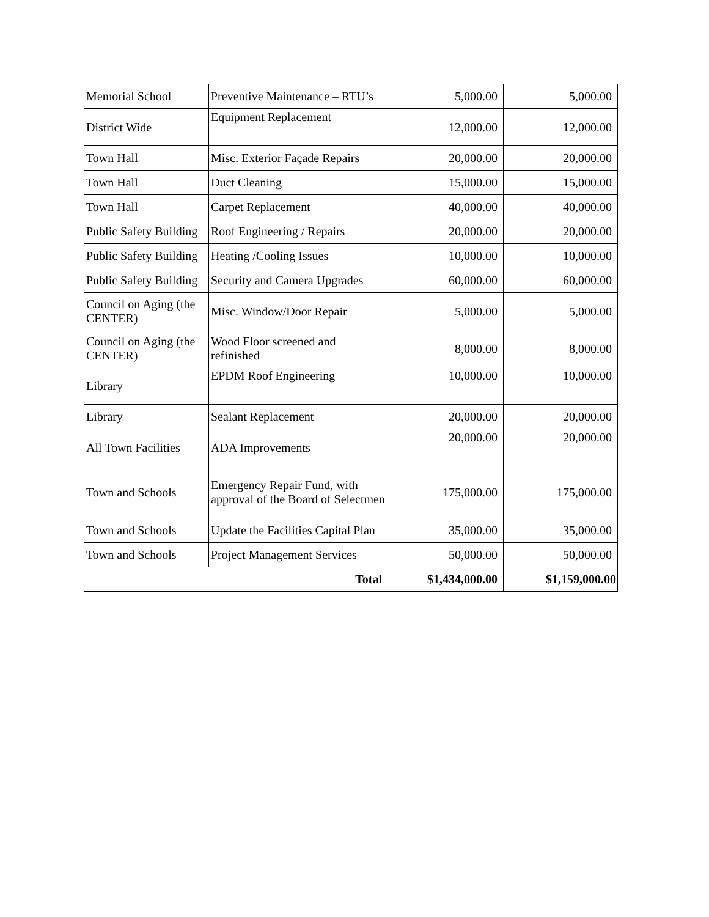| Memorial School | Preventive Maintenance – RTU’s | 5,000.00 | 5,000.00 |
| District Wide | Equipment Replacement | 12,000.00 | 12,000.00 |
| Town Hall | Misc. Exterior Façade Repairs | 20,000.00 | 20,000.00 |
| Town Hall | Duct Cleaning | 15,000.00 | 15,000.00 |
| Town Hall | Carpet Replacement | 40,000.00 | 40,000.00 |
| Public Safety Building | Roof Engineering / Repairs | 20,000.00 | 20,000.00 |
| Public Safety Building | Heating /Cooling Issues | 10,000.00 | 10,000.00 |
| Public Safety Building | Security and Camera Upgrades | 60,000.00 | 60,000.00 |
| Council on Aging (the CENTER) | Misc. Window/Door Repair | 5,000.00 | 5,000.00 |
| Council on Aging (the CENTER) | Wood Floor screened and refinished | 8,000.00 | 8,000.00 |
| Library | EPDM Roof Engineering | 10,000.00 | 10,000.00 |
| Library | Sealant Replacement | 20,000.00 | 20,000.00 |
| All Town Facilities | ADA Improvements | 20,000.00 | 20,000.00 |
| Town and Schools | Emergency Repair Fund, with approval of the Board of Selectmen | 175,000.00 | 175,000.00 |
| Town and Schools | Update the Facilities Capital Plan | 35,000.00 | 35,000.00 |
| Town and Schools | Project Management Services | 50,000.00 | 50,000.00 |
| Total | | $1,434,000.00 | $1,159,000.00 |